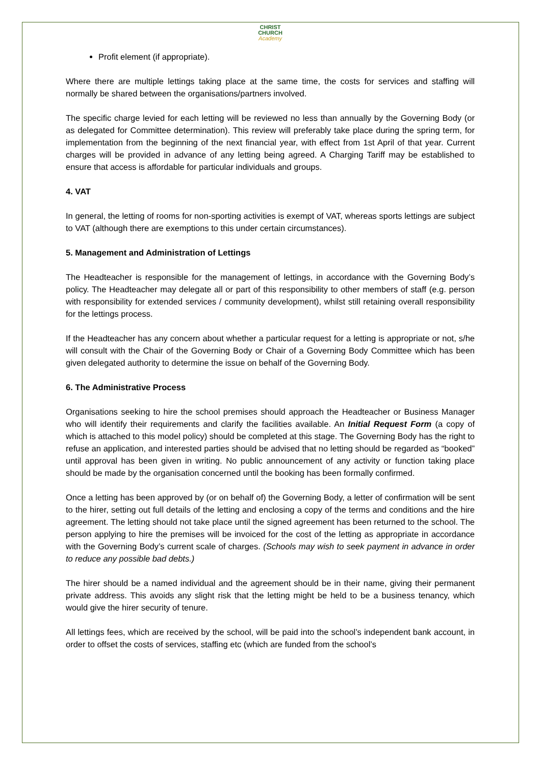CHRIST
CHURCH
Academy
Profit element (if appropriate).
Where there are multiple lettings taking place at the same time, the costs for services and staffing will normally be shared between the organisations/partners involved.
The specific charge levied for each letting will be reviewed no less than annually by the Governing Body (or as delegated for Committee determination). This review will preferably take place during the spring term, for implementation from the beginning of the next financial year, with effect from 1st April of that year. Current charges will be provided in advance of any letting being agreed. A Charging Tariff may be established to ensure that access is affordable for particular individuals and groups.
4. VAT
In general, the letting of rooms for non-sporting activities is exempt of VAT, whereas sports lettings are subject to VAT (although there are exemptions to this under certain circumstances).
5. Management and Administration of Lettings
The Headteacher is responsible for the management of lettings, in accordance with the Governing Body’s policy. The Headteacher may delegate all or part of this responsibility to other members of staff (e.g. person with responsibility for extended services / community development), whilst still retaining overall responsibility for the lettings process.
If the Headteacher has any concern about whether a particular request for a letting is appropriate or not, s/he will consult with the Chair of the Governing Body or Chair of a Governing Body Committee which has been given delegated authority to determine the issue on behalf of the Governing Body.
6. The Administrative Process
Organisations seeking to hire the school premises should approach the Headteacher or Business Manager who will identify their requirements and clarify the facilities available. An Initial Request Form (a copy of which is attached to this model policy) should be completed at this stage. The Governing Body has the right to refuse an application, and interested parties should be advised that no letting should be regarded as “booked” until approval has been given in writing. No public announcement of any activity or function taking place should be made by the organisation concerned until the booking has been formally confirmed.
Once a letting has been approved by (or on behalf of) the Governing Body, a letter of confirmation will be sent to the hirer, setting out full details of the letting and enclosing a copy of the terms and conditions and the hire agreement. The letting should not take place until the signed agreement has been returned to the school. The person applying to hire the premises will be invoiced for the cost of the letting as appropriate in accordance with the Governing Body’s current scale of charges. (Schools may wish to seek payment in advance in order to reduce any possible bad debts.)
The hirer should be a named individual and the agreement should be in their name, giving their permanent private address. This avoids any slight risk that the letting might be held to be a business tenancy, which would give the hirer security of tenure.
All lettings fees, which are received by the school, will be paid into the school’s independent bank account, in order to offset the costs of services, staffing etc (which are funded from the school’s